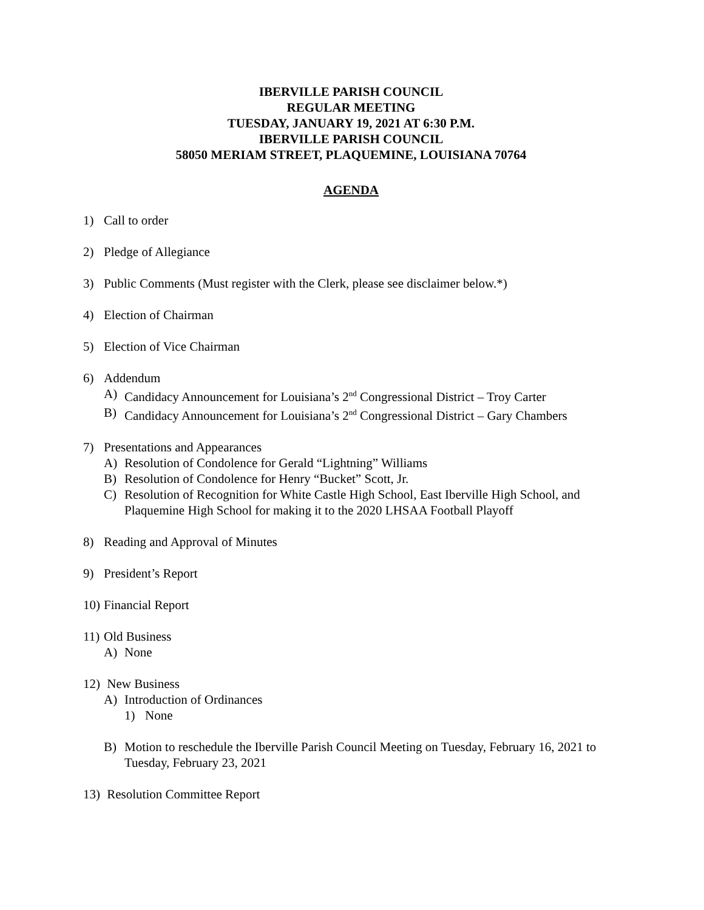IBERVILLE PARISH COUNCIL
REGULAR MEETING
TUESDAY, JANUARY 19, 2021 AT 6:30 P.M.
IBERVILLE PARISH COUNCIL
58050 MERIAM STREET, PLAQUEMINE, LOUISIANA 70764
AGENDA
1) Call to order
2) Pledge of Allegiance
3) Public Comments (Must register with the Clerk, please see disclaimer below.*)
4) Election of Chairman
5) Election of Vice Chairman
6) Addendum
A) Candidacy Announcement for Louisiana’s 2<sup>nd</sup> Congressional District – Troy Carter
B) Candidacy Announcement for Louisiana’s 2<sup>nd</sup> Congressional District – Gary Chambers
7) Presentations and Appearances
A) Resolution of Condolence for Gerald “Lightning” Williams
B) Resolution of Condolence for Henry “Bucket” Scott, Jr.
C) Resolution of Recognition for White Castle High School, East Iberville High School, and Plaquemine High School for making it to the 2020 LHSAA Football Playoff
8) Reading and Approval of Minutes
9) President’s Report
10) Financial Report
11) Old Business
A) None
12) New Business
A) Introduction of Ordinances
1) None
B) Motion to reschedule the Iberville Parish Council Meeting on Tuesday, February 16, 2021 to Tuesday, February 23, 2021
13) Resolution Committee Report